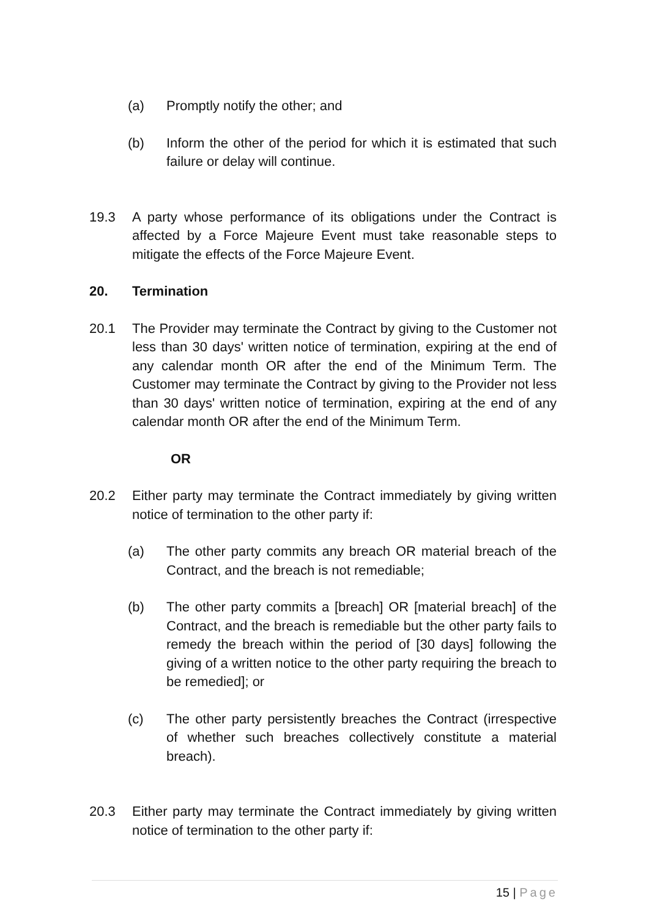(a) Promptly notify the other; and
(b) Inform the other of the period for which it is estimated that such failure or delay will continue.
19.3 A party whose performance of its obligations under the Contract is affected by a Force Majeure Event must take reasonable steps to mitigate the effects of the Force Majeure Event.
20. Termination
20.1 The Provider may terminate the Contract by giving to the Customer not less than 30 days' written notice of termination, expiring at the end of any calendar month OR after the end of the Minimum Term. The Customer may terminate the Contract by giving to the Provider not less than 30 days' written notice of termination, expiring at the end of any calendar month OR after the end of the Minimum Term.
OR
20.2 Either party may terminate the Contract immediately by giving written notice of termination to the other party if:
(a) The other party commits any breach OR material breach of the Contract, and the breach is not remediable;
(b) The other party commits a [breach] OR [material breach] of the Contract, and the breach is remediable but the other party fails to remedy the breach within the period of [30 days] following the giving of a written notice to the other party requiring the breach to be remedied]; or
(c) The other party persistently breaches the Contract (irrespective of whether such breaches collectively constitute a material breach).
20.3 Either party may terminate the Contract immediately by giving written notice of termination to the other party if:
15 | Page